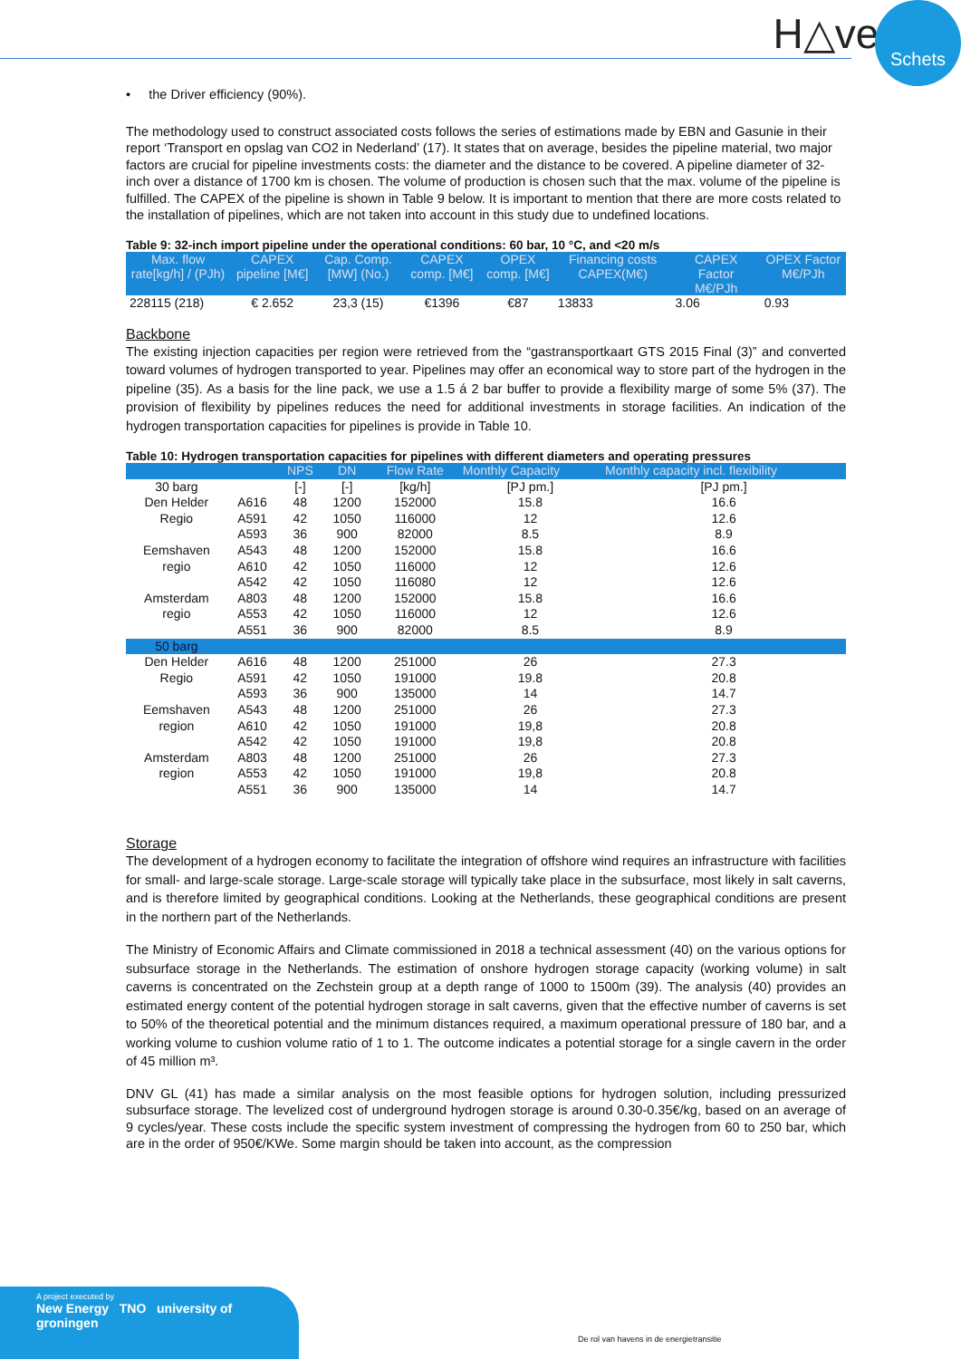H△ven Schets
• the Driver efficiency (90%).
The methodology used to construct associated costs follows the series of estimations made by EBN and Gasunie in their report ‘Transport en opslag van CO2 in Nederland’ (17). It states that on average, besides the pipeline material, two major factors are crucial for pipeline investments costs: the diameter and the distance to be covered. A pipeline diameter of 32-inch over a distance of 1700 km is chosen. The volume of production is chosen such that the max. volume of the pipeline is fulfilled. The CAPEX of the pipeline is shown in Table 9 below. It is important to mention that there are more costs related to the installation of pipelines, which are not taken into account in this study due to undefined locations.
Table 9: 32-inch import pipeline under the operational conditions: 60 bar, 10 °C, and <20 m/s
| Max. flow rate[kg/h] / (PJh) | CAPEX pipeline [M€] | Cap. Comp. [MW] (No.) | CAPEX comp. [M€] | OPEX comp. [M€] | Financing costs CAPEX(M€) | CAPEX Factor M€/PJh | OPEX Factor M€/PJh |
| --- | --- | --- | --- | --- | --- | --- | --- |
| 228115 (218) | € 2.652 | 23,3 (15) | €1396 | €87 | 13833 | 3.06 | 0.93 |
Backbone
The existing injection capacities per region were retrieved from the “gastransportkaart GTS 2015 Final (3)” and converted toward volumes of hydrogen transported to year. Pipelines may offer an economical way to store part of the hydrogen in the pipeline (35). As a basis for the line pack, we use a 1.5 á 2 bar buffer to provide a flexibility marge of some 5% (37). The provision of flexibility by pipelines reduces the need for additional investments in storage facilities. An indication of the hydrogen transportation capacities for pipelines is provide in Table 10.
Table 10: Hydrogen transportation capacities for pipelines with different diameters and operating pressures
| | | NPS | DN | Flow Rate | Monthly Capacity | Monthly capacity incl. flexibility |
| --- | --- | --- | --- | --- | --- | --- |
| 30 barg | | [-] | [-] | [kg/h] | [PJ pm.] | [PJ pm.] |
| Den Helder | A616 | 48 | 1200 | 152000 | 15.8 | 16.6 |
| Regio | A591 | 42 | 1050 | 116000 | 12 | 12.6 |
| | A593 | 36 | 900 | 82000 | 8.5 | 8.9 |
| Eemshaven | A543 | 48 | 1200 | 152000 | 15.8 | 16.6 |
| regio | A610 | 42 | 1050 | 116000 | 12 | 12.6 |
| | A542 | 42 | 1050 | 116080 | 12 | 12.6 |
| Amsterdam | A803 | 48 | 1200 | 152000 | 15.8 | 16.6 |
| regio | A553 | 42 | 1050 | 116000 | 12 | 12.6 |
| | A551 | 36 | 900 | 82000 | 8.5 | 8.9 |
| 50 barg | | | | | | |
| Den Helder | A616 | 48 | 1200 | 251000 | 26 | 27.3 |
| Regio | A591 | 42 | 1050 | 191000 | 19.8 | 20.8 |
| | A593 | 36 | 900 | 135000 | 14 | 14.7 |
| Eemshaven | A543 | 48 | 1200 | 251000 | 26 | 27.3 |
| region | A610 | 42 | 1050 | 191000 | 19,8 | 20.8 |
| | A542 | 42 | 1050 | 191000 | 19,8 | 20.8 |
| Amsterdam | A803 | 48 | 1200 | 251000 | 26 | 27.3 |
| region | A553 | 42 | 1050 | 191000 | 19,8 | 20.8 |
| | A551 | 36 | 900 | 135000 | 14 | 14.7 |
Storage
The development of a hydrogen economy to facilitate the integration of offshore wind requires an infrastructure with facilities for small- and large-scale storage. Large-scale storage will typically take place in the subsurface, most likely in salt caverns, and is therefore limited by geographical conditions. Looking at the Netherlands, these geographical conditions are present in the northern part of the Netherlands.
The Ministry of Economic Affairs and Climate commissioned in 2018 a technical assessment (40) on the various options for subsurface storage in the Netherlands. The estimation of onshore hydrogen storage capacity (working volume) in salt caverns is concentrated on the Zechstein group at a depth range of 1000 to 1500m (39). The analysis (40) provides an estimated energy content of the potential hydrogen storage in salt caverns, given that the effective number of caverns is set to 50% of the theoretical potential and the minimum distances required, a maximum operational pressure of 180 bar, and a working volume to cushion volume ratio of 1 to 1. The outcome indicates a potential storage for a single cavern in the order of 45 million m³.
DNV GL (41) has made a similar analysis on the most feasible options for hydrogen solution, including pressurized subsurface storage. The levelized cost of underground hydrogen storage is around 0.30-0.35€/kg, based on an average of 9 cycles/year. These costs include the specific system investment of compressing the hydrogen from 60 to 250 bar, which are in the order of 950€/KWe. Some margin should be taken into account, as the compression
A project executed by
New Energy TNO university of groningen
De rol van havens in de energietransitie